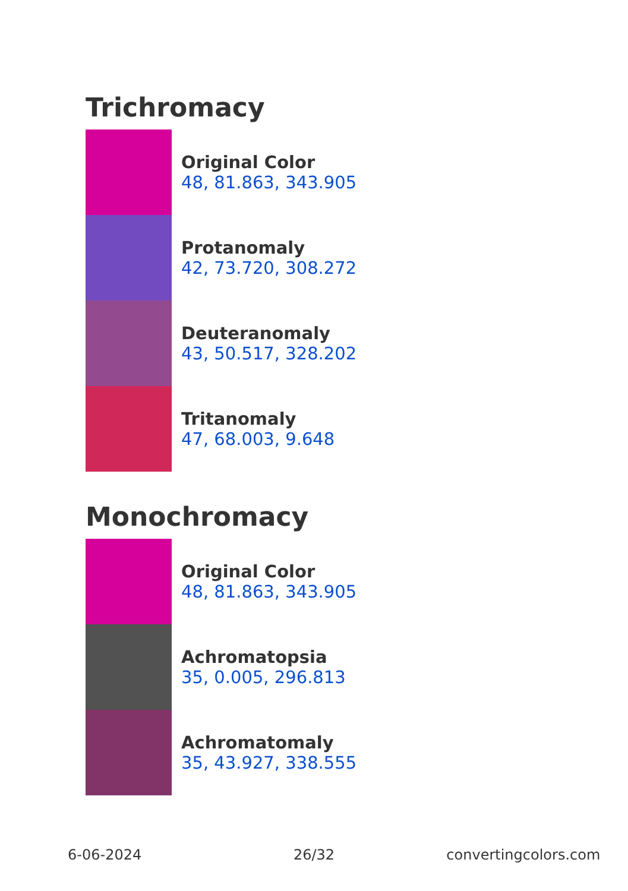Trichromacy
Original Color
48, 81.863, 343.905
Protanomaly
42, 73.720, 308.272
Deuteranomaly
43, 50.517, 328.202
Tritanomaly
47, 68.003, 9.648
Monochromacy
Original Color
48, 81.863, 343.905
Achromatopsia
35, 0.005, 296.813
Achromatomaly
35, 43.927, 338.555
6-06-2024 26/32 convertingcolors.com